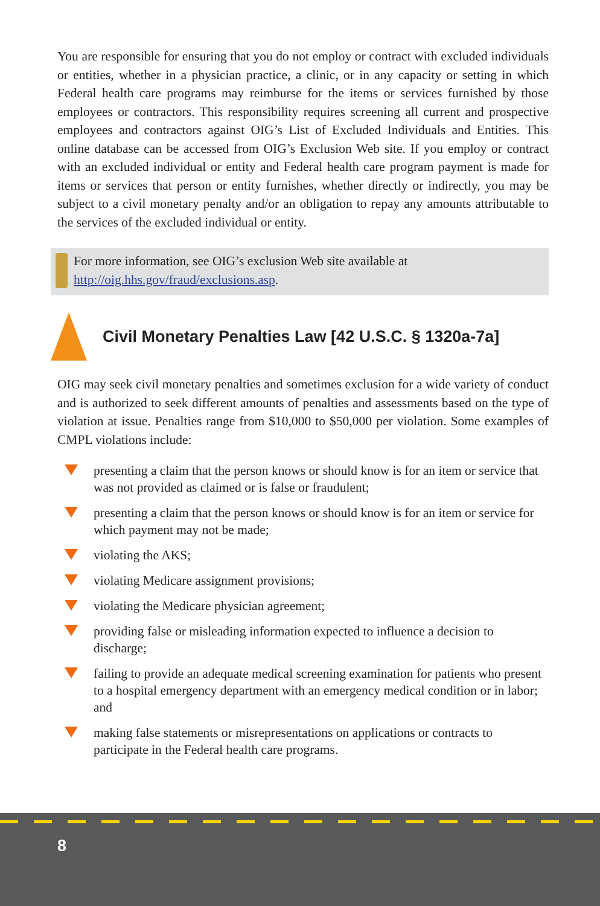You are responsible for ensuring that you do not employ or contract with excluded individuals or entities, whether in a physician practice, a clinic, or in any capacity or setting in which Federal health care programs may reimburse for the items or services furnished by those employees or contractors. This responsibility requires screening all current and prospective employees and contractors against OIG’s List of Excluded Individuals and Entities. This online database can be accessed from OIG’s Exclusion Web site. If you employ or contract with an excluded individual or entity and Federal health care program payment is made for items or services that person or entity furnishes, whether directly or indirectly, you may be subject to a civil monetary penalty and/or an obligation to repay any amounts attributable to the services of the excluded individual or entity.
For more information, see OIG’s exclusion Web site available at
http://oig.hhs.gov/fraud/exclusions.asp.
Civil Monetary Penalties Law [42 U.S.C. § 1320a-7a]
OIG may seek civil monetary penalties and sometimes exclusion for a wide variety of conduct and is authorized to seek different amounts of penalties and assessments based on the type of violation at issue. Penalties range from $10,000 to $50,000 per violation. Some examples of CMPL violations include:
presenting a claim that the person knows or should know is for an item or service that was not provided as claimed or is false or fraudulent;
presenting a claim that the person knows or should know is for an item or service for which payment may not be made;
violating the AKS;
violating Medicare assignment provisions;
violating the Medicare physician agreement;
providing false or misleading information expected to influence a decision to discharge;
failing to provide an adequate medical screening examination for patients who present to a hospital emergency department with an emergency medical condition or in labor; and
making false statements or misrepresentations on applications or contracts to participate in the Federal health care programs.
8